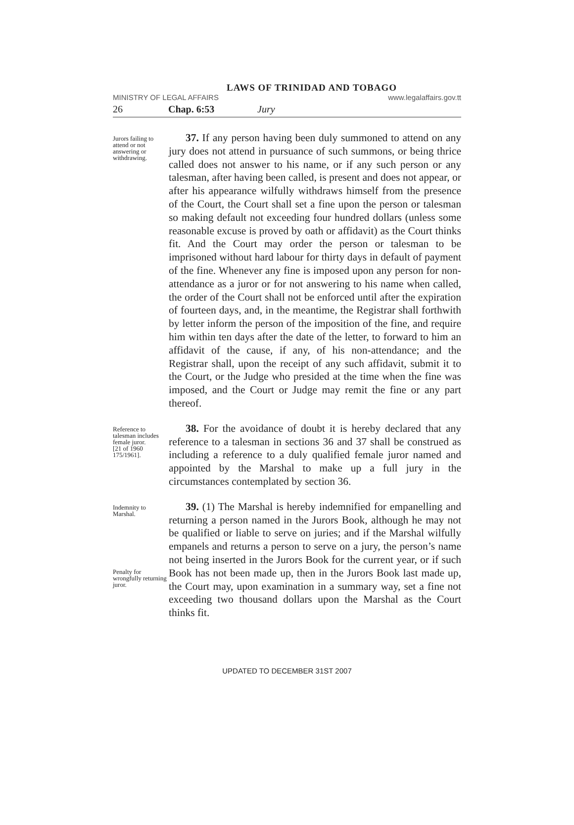LAWS OF TRINIDAD AND TOBAGO
MINISTRY OF LEGAL AFFAIRS www.legalaffairs.gov.tt
26 Chap. 6:53 Jury
Jurors failing to attend or not answering or withdrawing.
37. If any person having been duly summoned to attend on any jury does not attend in pursuance of such summons, or being thrice called does not answer to his name, or if any such person or any talesman, after having been called, is present and does not appear, or after his appearance wilfully withdraws himself from the presence of the Court, the Court shall set a fine upon the person or talesman so making default not exceeding four hundred dollars (unless some reasonable excuse is proved by oath or affidavit) as the Court thinks fit. And the Court may order the person or talesman to be imprisoned without hard labour for thirty days in default of payment of the fine. Whenever any fine is imposed upon any person for non-attendance as a juror or for not answering to his name when called, the order of the Court shall not be enforced until after the expiration of fourteen days, and, in the meantime, the Registrar shall forthwith by letter inform the person of the imposition of the fine, and require him within ten days after the date of the letter, to forward to him an affidavit of the cause, if any, of his non-attendance; and the Registrar shall, upon the receipt of any such affidavit, submit it to the Court, or the Judge who presided at the time when the fine was imposed, and the Court or Judge may remit the fine or any part thereof.
Reference to talesman includes female juror.
[21 of 1960 175/1961].
38. For the avoidance of doubt it is hereby declared that any reference to a talesman in sections 36 and 37 shall be construed as including a reference to a duly qualified female juror named and appointed by the Marshal to make up a full jury in the circumstances contemplated by section 36.
Indemnity to Marshal.
Penalty for wrongfully returning juror.
39. (1) The Marshal is hereby indemnified for empanelling and returning a person named in the Jurors Book, although he may not be qualified or liable to serve on juries; and if the Marshal wilfully empanels and returns a person to serve on a jury, the person’s name not being inserted in the Jurors Book for the current year, or if such Book has not been made up, then in the Jurors Book last made up, the Court may, upon examination in a summary way, set a fine not exceeding two thousand dollars upon the Marshal as the Court thinks fit.
UPDATED TO DECEMBER 31ST 2007